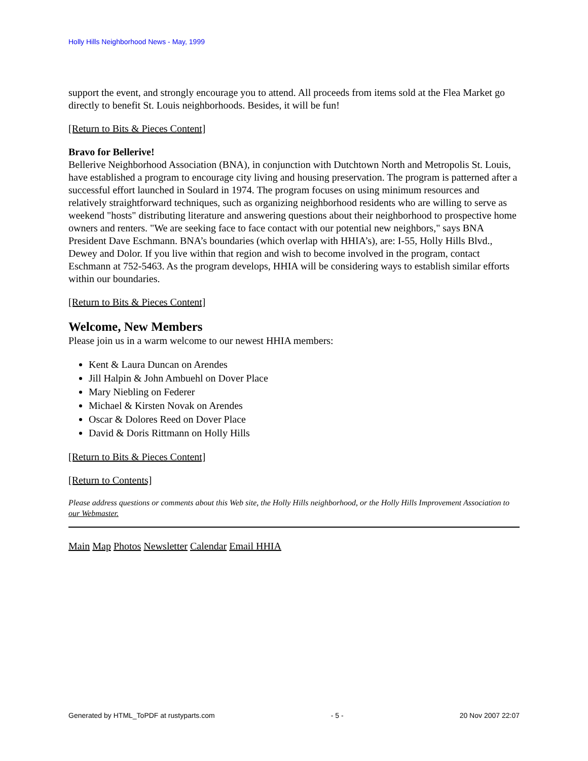Holly Hills Neighborhood News - May, 1999
support the event, and strongly encourage you to attend. All proceeds from items sold at the Flea Market go directly to benefit St. Louis neighborhoods. Besides, it will be fun!
[Return to Bits & Pieces Content]
Bravo for Bellerive!
Bellerive Neighborhood Association (BNA), in conjunction with Dutchtown North and Metropolis St. Louis, have established a program to encourage city living and housing preservation. The program is patterned after a successful effort launched in Soulard in 1974. The program focuses on using minimum resources and relatively straightforward techniques, such as organizing neighborhood residents who are willing to serve as weekend "hosts" distributing literature and answering questions about their neighborhood to prospective home owners and renters. "We are seeking face to face contact with our potential new neighbors," says BNA President Dave Eschmann. BNA’s boundaries (which overlap with HHIA’s), are: I-55, Holly Hills Blvd., Dewey and Dolor. If you live within that region and wish to become involved in the program, contact Eschmann at 752-5463. As the program develops, HHIA will be considering ways to establish similar efforts within our boundaries.
[Return to Bits & Pieces Content]
Welcome, New Members
Please join us in a warm welcome to our newest HHIA members:
Kent & Laura Duncan on Arendes
Jill Halpin & John Ambuehl on Dover Place
Mary Niebling on Federer
Michael & Kirsten Novak on Arendes
Oscar & Dolores Reed on Dover Place
David & Doris Rittmann on Holly Hills
[Return to Bits & Pieces Content]
[Return to Contents]
Please address questions or comments about this Web site, the Holly Hills neighborhood, or the Holly Hills Improvement Association to our Webmaster.
Main Map Photos Newsletter Calendar Email HHIA
Generated by HTML_ToPDF at rustyparts.com - 5 - 20 Nov 2007 22:07